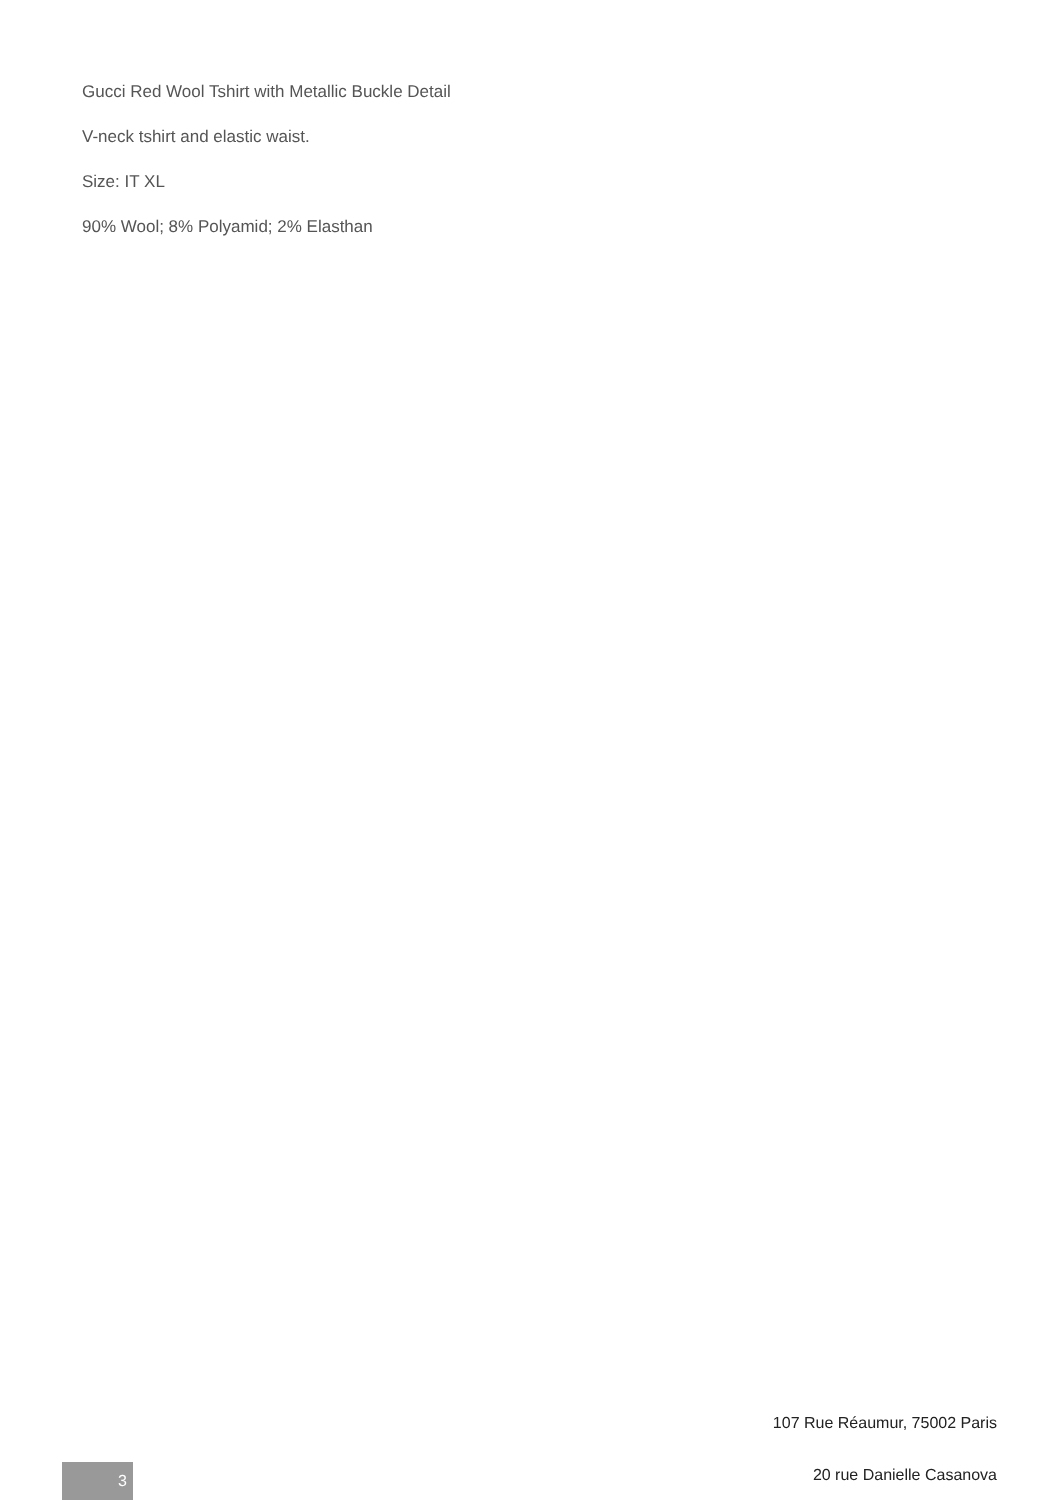Gucci Red Wool Tshirt with Metallic Buckle Detail
V-neck tshirt and elastic waist.
Size: IT XL
90% Wool; 8% Polyamid; 2% Elasthan
107 Rue Réaumur, 75002 Paris
3 20 rue Danielle Casanova